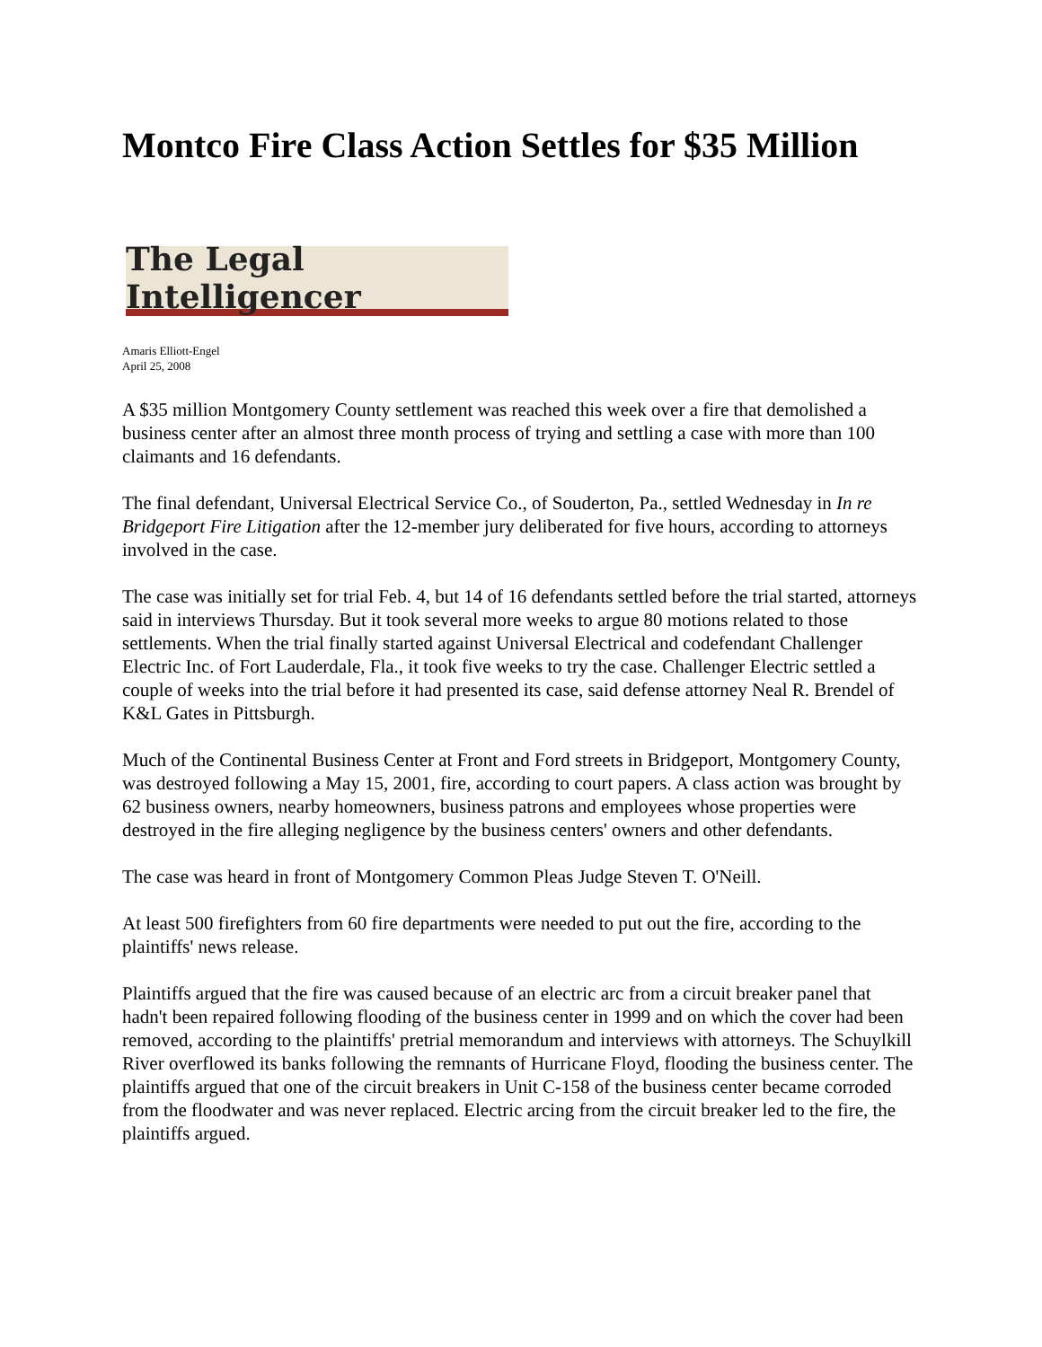Montco Fire Class Action Settles for $35 Million
The Legal Intelligencer
Amaris Elliott-Engel
April 25, 2008
A $35 million Montgomery County settlement was reached this week over a fire that demolished a business center after an almost three month process of trying and settling a case with more than 100 claimants and 16 defendants.
The final defendant, Universal Electrical Service Co., of Souderton, Pa., settled Wednesday in In re Bridgeport Fire Litigation after the 12-member jury deliberated for five hours, according to attorneys involved in the case.
The case was initially set for trial Feb. 4, but 14 of 16 defendants settled before the trial started, attorneys said in interviews Thursday. But it took several more weeks to argue 80 motions related to those settlements. When the trial finally started against Universal Electrical and codefendant Challenger Electric Inc. of Fort Lauderdale, Fla., it took five weeks to try the case. Challenger Electric settled a couple of weeks into the trial before it had presented its case, said defense attorney Neal R. Brendel of K&L Gates in Pittsburgh.
Much of the Continental Business Center at Front and Ford streets in Bridgeport, Montgomery County, was destroyed following a May 15, 2001, fire, according to court papers. A class action was brought by 62 business owners, nearby homeowners, business patrons and employees whose properties were destroyed in the fire alleging negligence by the business centers' owners and other defendants.
The case was heard in front of Montgomery Common Pleas Judge Steven T. O'Neill.
At least 500 firefighters from 60 fire departments were needed to put out the fire, according to the plaintiffs' news release.
Plaintiffs argued that the fire was caused because of an electric arc from a circuit breaker panel that hadn't been repaired following flooding of the business center in 1999 and on which the cover had been removed, according to the plaintiffs' pretrial memorandum and interviews with attorneys. The Schuylkill River overflowed its banks following the remnants of Hurricane Floyd, flooding the business center. The plaintiffs argued that one of the circuit breakers in Unit C-158 of the business center became corroded from the floodwater and was never replaced. Electric arcing from the circuit breaker led to the fire, the plaintiffs argued.